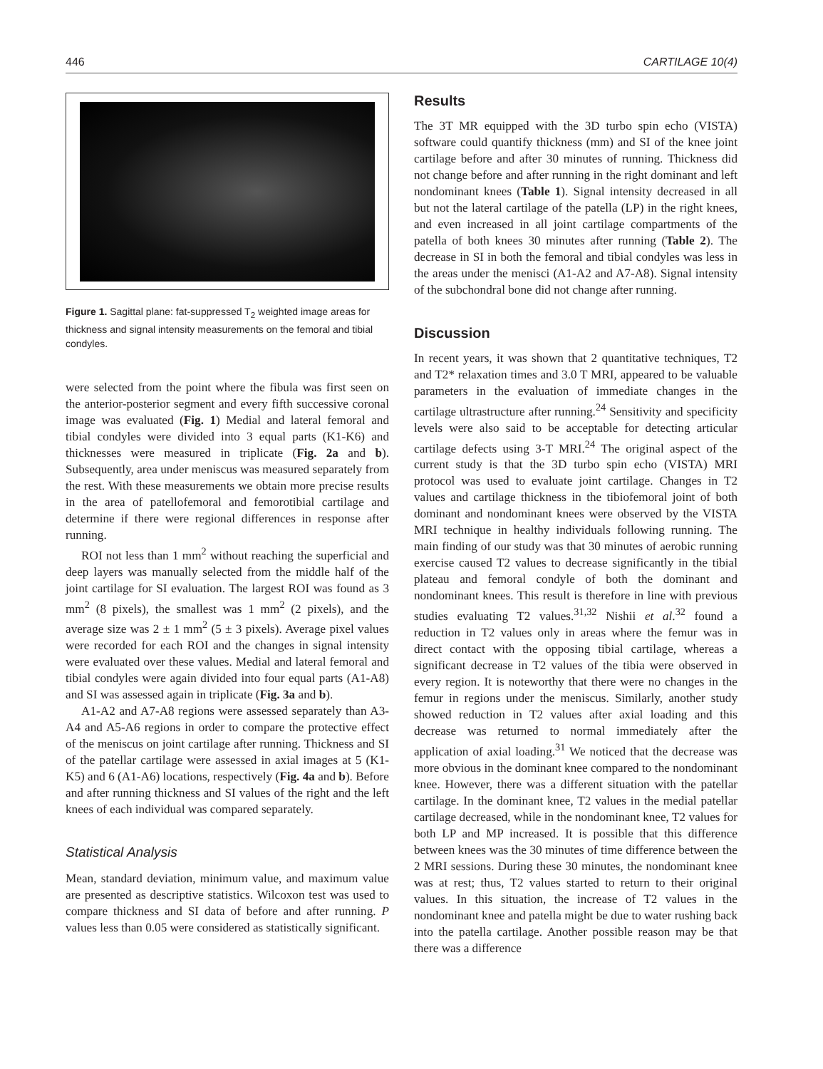446 CARTILAGE 10(4)
Figure 1. Sagittal plane: fat-suppressed T<sub>2</sub> weighted image areas for thickness and signal intensity measurements on the femoral and tibial condyles.
were selected from the point where the fibula was first seen on the anterior-posterior segment and every fifth successive coronal image was evaluated (Fig. 1) Medial and lateral femoral and tibial condyles were divided into 3 equal parts (K1-K6) and thicknesses were measured in triplicate (Fig. 2a and b). Subsequently, area under meniscus was measured separately from the rest. With these measurements we obtain more precise results in the area of patellofemoral and femorotibial cartilage and determine if there were regional differences in response after running.
ROI not less than 1 mm<sup>2</sup> without reaching the superficial and deep layers was manually selected from the middle half of the joint cartilage for SI evaluation. The largest ROI was found as 3 mm<sup>2</sup> (8 pixels), the smallest was 1 mm<sup>2</sup> (2 pixels), and the average size was 2 ± 1 mm<sup>2</sup> (5 ± 3 pixels). Average pixel values were recorded for each ROI and the changes in signal intensity were evaluated over these values. Medial and lateral femoral and tibial condyles were again divided into four equal parts (A1-A8) and SI was assessed again in triplicate (Fig. 3a and b).
A1-A2 and A7-A8 regions were assessed separately than A3-A4 and A5-A6 regions in order to compare the protective effect of the meniscus on joint cartilage after running. Thickness and SI of the patellar cartilage were assessed in axial images at 5 (K1-K5) and 6 (A1-A6) locations, respectively (Fig. 4a and b). Before and after running thickness and SI values of the right and the left knees of each individual was compared separately.
Statistical Analysis
Mean, standard deviation, minimum value, and maximum value are presented as descriptive statistics. Wilcoxon test was used to compare thickness and SI data of before and after running. P values less than 0.05 were considered as statistically significant.
Results
The 3T MR equipped with the 3D turbo spin echo (VISTA) software could quantify thickness (mm) and SI of the knee joint cartilage before and after 30 minutes of running. Thickness did not change before and after running in the right dominant and left nondominant knees (Table 1). Signal intensity decreased in all but not the lateral cartilage of the patella (LP) in the right knees, and even increased in all joint cartilage compartments of the patella of both knees 30 minutes after running (Table 2). The decrease in SI in both the femoral and tibial condyles was less in the areas under the menisci (A1-A2 and A7-A8). Signal intensity of the subchondral bone did not change after running.
Discussion
In recent years, it was shown that 2 quantitative techniques, T2 and T2* relaxation times and 3.0 T MRI, appeared to be valuable parameters in the evaluation of immediate changes in the cartilage ultrastructure after running.<sup>24</sup> Sensitivity and specificity levels were also said to be acceptable for detecting articular cartilage defects using 3-T MRI.<sup>24</sup> The original aspect of the current study is that the 3D turbo spin echo (VISTA) MRI protocol was used to evaluate joint cartilage. Changes in T2 values and cartilage thickness in the tibiofemoral joint of both dominant and nondominant knees were observed by the VISTA MRI technique in healthy individuals following running. The main finding of our study was that 30 minutes of aerobic running exercise caused T2 values to decrease significantly in the tibial plateau and femoral condyle of both the dominant and nondominant knees. This result is therefore in line with previous studies evaluating T2 values.<sup>31,32</sup> Nishii et al.<sup>32</sup> found a reduction in T2 values only in areas where the femur was in direct contact with the opposing tibial cartilage, whereas a significant decrease in T2 values of the tibia were observed in every region. It is noteworthy that there were no changes in the femur in regions under the meniscus. Similarly, another study showed reduction in T2 values after axial loading and this decrease was returned to normal immediately after the application of axial loading.<sup>31</sup> We noticed that the decrease was more obvious in the dominant knee compared to the nondominant knee. However, there was a different situation with the patellar cartilage. In the dominant knee, T2 values in the medial patellar cartilage decreased, while in the nondominant knee, T2 values for both LP and MP increased. It is possible that this difference between knees was the 30 minutes of time difference between the 2 MRI sessions. During these 30 minutes, the nondominant knee was at rest; thus, T2 values started to return to their original values. In this situation, the increase of T2 values in the nondominant knee and patella might be due to water rushing back into the patella cartilage. Another possible reason may be that there was a difference